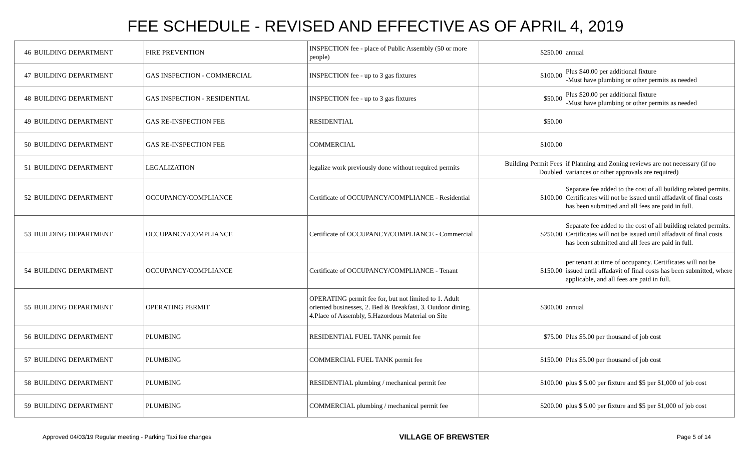FEE SCHEDULE - REVISED AND EFFECTIVE AS OF APRIL 4, 2019
| 46 | BUILDING DEPARTMENT | FIRE PREVENTION | INSPECTION fee - place of Public Assembly (50 or more people) | $250.00 | annual |
| 47 | BUILDING DEPARTMENT | GAS INSPECTION - COMMERCIAL | INSPECTION fee - up to 3 gas fixtures | $100.00 | Plus $40.00 per additional fixture -Must have plumbing or other permits as needed |
| 48 | BUILDING DEPARTMENT | GAS INSPECTION - RESIDENTIAL | INSPECTION fee - up to 3 gas fixtures | $50.00 | Plus $20.00 per additional fixture -Must have plumbing or other permits as needed |
| 49 | BUILDING DEPARTMENT | GAS RE-INSPECTION FEE | RESIDENTIAL | $50.00 | |
| 50 | BUILDING DEPARTMENT | GAS RE-INSPECTION FEE | COMMERCIAL | $100.00 | |
| 51 | BUILDING DEPARTMENT | LEGALIZATION | legalize work previously done without required permits | Building Permit Fees Doubled | if Planning and Zoning reviews are not necessary (if no variances or other approvals are required) |
| 52 | BUILDING DEPARTMENT | OCCUPANCY/COMPLIANCE | Certificate of OCCUPANCY/COMPLIANCE - Residential | $100.00 | Separate fee added to the cost of all building related permits. Certificates will not be issued until affadavit of final costs has been submitted and all fees are paid in full. |
| 53 | BUILDING DEPARTMENT | OCCUPANCY/COMPLIANCE | Certificate of OCCUPANCY/COMPLIANCE - Commercial | $250.00 | Separate fee added to the cost of all building related permits. Certificates will not be issued until affadavit of final costs has been submitted and all fees are paid in full. |
| 54 | BUILDING DEPARTMENT | OCCUPANCY/COMPLIANCE | Certificate of OCCUPANCY/COMPLIANCE - Tenant | $150.00 | per tenant at time of occupancy. Certificates will not be issued until affadavit of final costs has been submitted, where applicable, and all fees are paid in full. |
| 55 | BUILDING DEPARTMENT | OPERATING PERMIT | OPERATING permit fee for, but not limited to 1. Adult oriented businesses, 2. Bed & Breakfast, 3. Outdoor dining, 4.Place of Assembly, 5.Hazordous Material on Site | $300.00 | annual |
| 56 | BUILDING DEPARTMENT | PLUMBING | RESIDENTIAL FUEL TANK permit fee | $75.00 | Plus $5.00 per thousand of job cost |
| 57 | BUILDING DEPARTMENT | PLUMBING | COMMERCIAL FUEL TANK permit fee | $150.00 | Plus $5.00 per thousand of job cost |
| 58 | BUILDING DEPARTMENT | PLUMBING | RESIDENTIAL plumbing / mechanical permit fee | $100.00 | plus $ 5.00 per fixture and $5 per $1,000 of job cost |
| 59 | BUILDING DEPARTMENT | PLUMBING | COMMERCIAL plumbing / mechanical permit fee | $200.00 | plus $ 5.00 per fixture and $5 per $1,000 of job cost |
Approved 04/03/19 Regular meeting - Parking Taxi fee changes VILLAGE OF BREWSTER Page 5 of 14